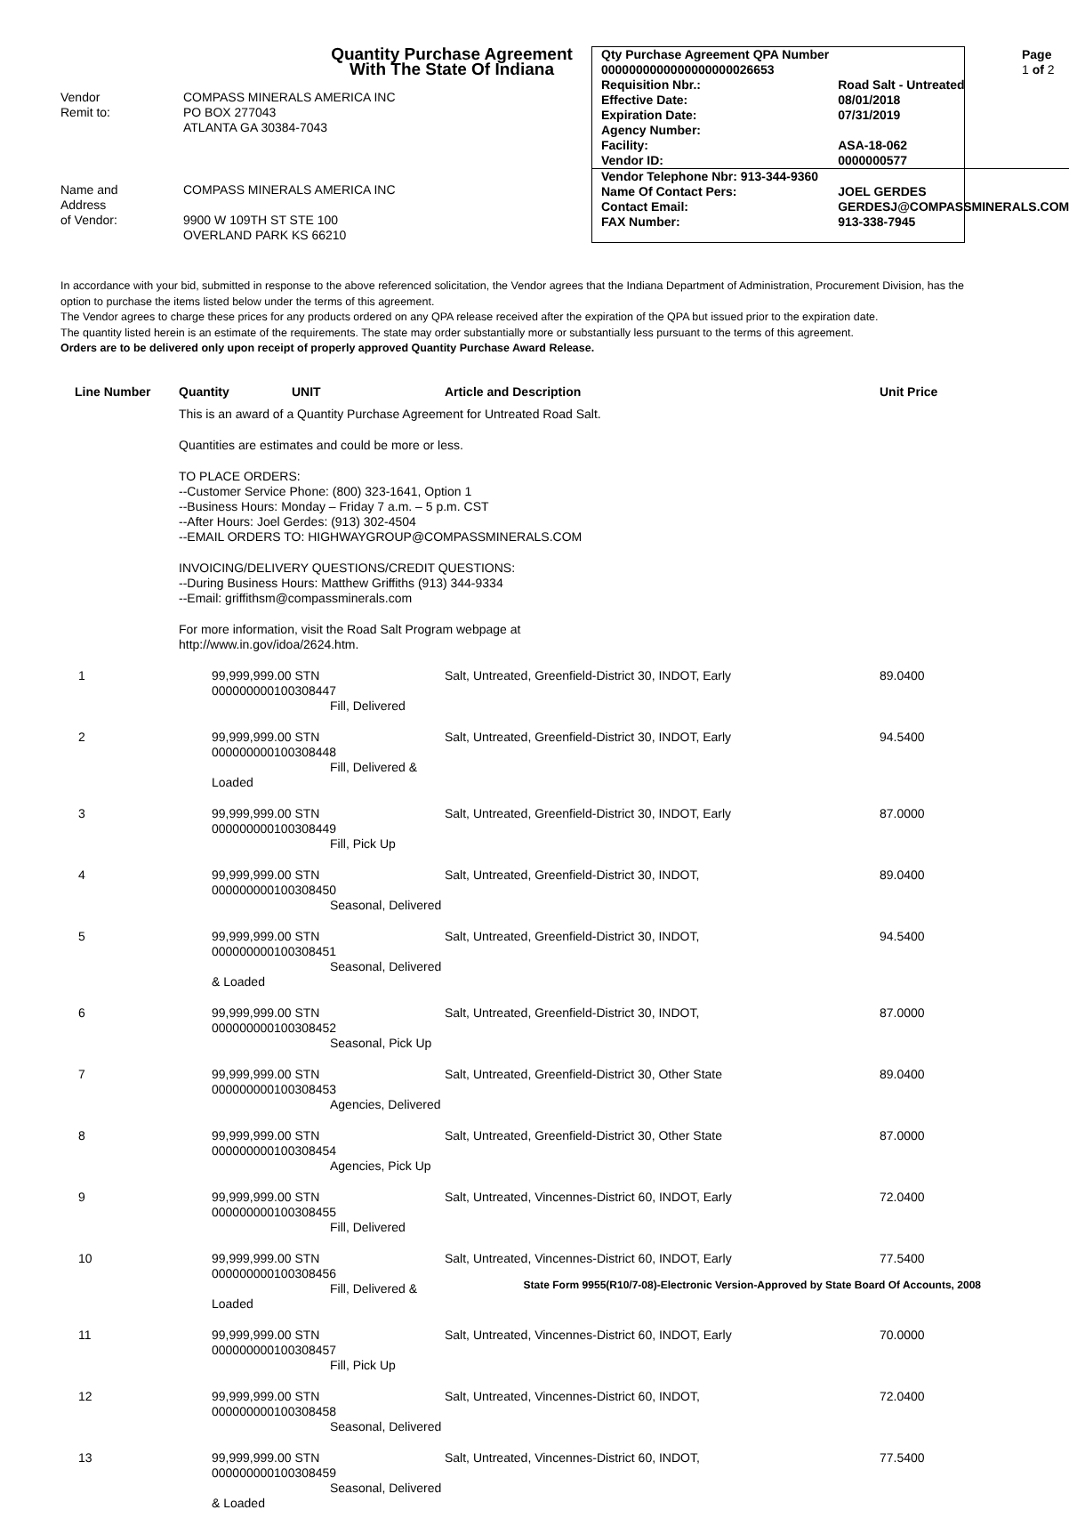Quantity Purchase Agreement
With The State Of Indiana
| Vendor Remit to: | COMPASS MINERALS AMERICA INC PO BOX 277043 ATLANTA GA 30384-7043 |
| Name and Address of Vendor: | COMPASS MINERALS AMERICA INC 9900 W 109TH ST STE 100 OVERLAND PARK KS 66210 |
| Qty Purchase Agreement QPA Number | | Page |
| 0000000000000000000026653 | | 1 of 2 |
| Requisition Nbr.: | Road Salt - Untreated | |
| Effective Date: | 08/01/2018 | |
| Expiration Date: | 07/31/2019 | |
| Agency Number: | | |
| Facility: | ASA-18-062 | |
| Vendor ID: | 0000000577 | |
| Vendor Telephone Nbr: 913-344-9360 | | |
| Name Of Contact Pers: | JOEL GERDES | |
| Contact Email: | GERDESJ@COMPASSMINERALS.COM | |
| FAX Number: | 913-338-7945 | |
In accordance with your bid, submitted in response to the above referenced solicitation, the Vendor agrees that the Indiana Department of Administration, Procurement Division, has the option to purchase the items listed below under the terms of this agreement.
The Vendor agrees to charge these prices for any products ordered on any QPA release received after the expiration of the QPA but issued prior to the expiration date.
The quantity listed herein is an estimate of the requirements. The state may order substantially more or substantially less pursuant to the terms of this agreement.
Orders are to be delivered only upon receipt of properly approved Quantity Purchase Award Release.
| Line Number | Quantity | UNIT | Article and Description | Unit Price |
| --- | --- | --- | --- | --- |
| | This is an award of a Quantity Purchase Agreement for Untreated Road Salt. | | | |
| | Quantities are estimates and could be more or less. | | | |
| | TO PLACE ORDERS: --Customer Service Phone: (800) 323-1641, Option 1 --Business Hours: Monday – Friday 7 a.m. – 5 p.m. CST --After Hours: Joel Gerdes: (913) 302-4504 --EMAIL ORDERS TO: HIGHWAYGROUP@COMPASSMINERALS.COM | | | |
| | INVOICING/DELIVERY QUESTIONS/CREDIT QUESTIONS: --During Business Hours: Matthew Griffiths (913) 344-9334 --Email: griffithsm@compassminerals.com | | | |
| | For more information, visit the Road Salt Program webpage at http://www.in.gov/idoa/2624.htm. | | | |
| 1 | 99,999,999.00 STN 000000000100308447 Fill, Delivered | | Salt, Untreated, Greenfield-District 30, INDOT, Early | 89.0400 |
| 2 | 99,999,999.00 STN 000000000100308448 Fill, Delivered & Loaded | | Salt, Untreated, Greenfield-District 30, INDOT, Early | 94.5400 |
| 3 | 99,999,999.00 STN 000000000100308449 Fill, Pick Up | | Salt, Untreated, Greenfield-District 30, INDOT, Early | 87.0000 |
| 4 | 99,999,999.00 STN 000000000100308450 Seasonal, Delivered | | Salt, Untreated, Greenfield-District 30, INDOT, | 89.0400 |
| 5 | 99,999,999.00 STN 000000000100308451 Seasonal, Delivered & Loaded | | Salt, Untreated, Greenfield-District 30, INDOT, | 94.5400 |
| 6 | 99,999,999.00 STN 000000000100308452 Seasonal, Pick Up | | Salt, Untreated, Greenfield-District 30, INDOT, | 87.0000 |
| 7 | 99,999,999.00 STN 000000000100308453 Agencies, Delivered | | Salt, Untreated, Greenfield-District 30, Other State | 89.0400 |
| 8 | 99,999,999.00 STN 000000000100308454 Agencies, Pick Up | | Salt, Untreated, Greenfield-District 30, Other State | 87.0000 |
| 9 | 99,999,999.00 STN 000000000100308455 Fill, Delivered | | Salt, Untreated, Vincennes-District 60, INDOT, Early | 72.0400 |
| 10 | 99,999,999.00 STN 000000000100308456 Fill, Delivered & Loaded | | Salt, Untreated, Vincennes-District 60, INDOT, Early | 77.5400 |
| 11 | 99,999,999.00 STN 000000000100308457 Fill, Pick Up | | Salt, Untreated, Vincennes-District 60, INDOT, Early | 70.0000 |
| 12 | 99,999,999.00 STN 000000000100308458 Seasonal, Delivered | | Salt, Untreated, Vincennes-District 60, INDOT, | 72.0400 |
| 13 | 99,999,999.00 STN 000000000100308459 Seasonal, Delivered & Loaded | | Salt, Untreated, Vincennes-District 60, INDOT, | 77.5400 |
State Form 9955(R10/7-08)-Electronic Version-Approved by State Board Of Accounts, 2008